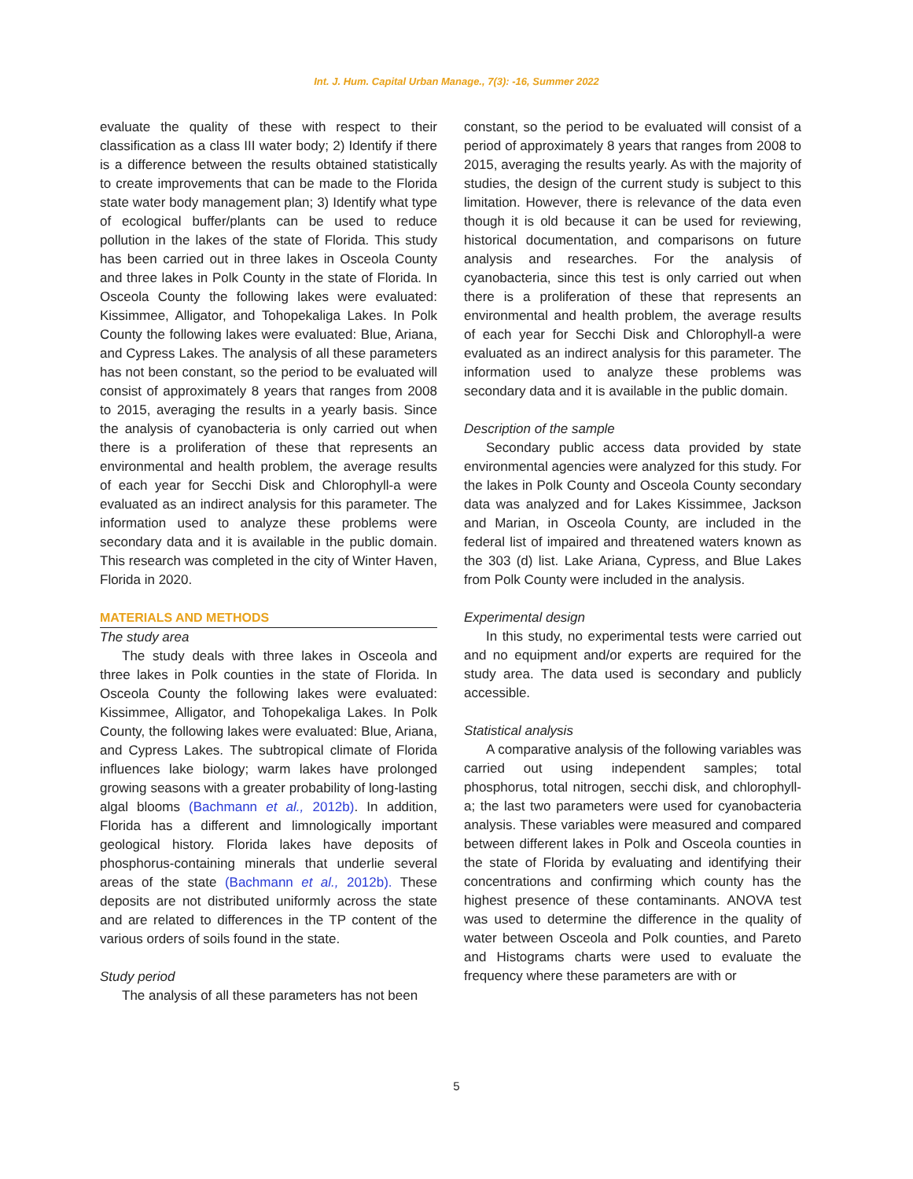Int. J. Hum. Capital Urban Manage., 7(3): -16, Summer 2022
evaluate the quality of these with respect to their classification as a class III water body; 2) Identify if there is a difference between the results obtained statistically to create improvements that can be made to the Florida state water body management plan; 3) Identify what type of ecological buffer/plants can be used to reduce pollution in the lakes of the state of Florida. This study has been carried out in three lakes in Osceola County and three lakes in Polk County in the state of Florida. In Osceola County the following lakes were evaluated: Kissimmee, Alligator, and Tohopekaliga Lakes. In Polk County the following lakes were evaluated: Blue, Ariana, and Cypress Lakes. The analysis of all these parameters has not been constant, so the period to be evaluated will consist of approximately 8 years that ranges from 2008 to 2015, averaging the results in a yearly basis. Since the analysis of cyanobacteria is only carried out when there is a proliferation of these that represents an environmental and health problem, the average results of each year for Secchi Disk and Chlorophyll-a were evaluated as an indirect analysis for this parameter. The information used to analyze these problems were secondary data and it is available in the public domain. This research was completed in the city of Winter Haven, Florida in 2020.
MATERIALS AND METHODS
The study area
The study deals with three lakes in Osceola and three lakes in Polk counties in the state of Florida. In Osceola County the following lakes were evaluated: Kissimmee, Alligator, and Tohopekaliga Lakes. In Polk County, the following lakes were evaluated: Blue, Ariana, and Cypress Lakes. The subtropical climate of Florida influences lake biology; warm lakes have prolonged growing seasons with a greater probability of long-lasting algal blooms (Bachmann et al., 2012b). In addition, Florida has a different and limnologically important geological history. Florida lakes have deposits of phosphorus-containing minerals that underlie several areas of the state (Bachmann et al., 2012b). These deposits are not distributed uniformly across the state and are related to differences in the TP content of the various orders of soils found in the state.
Study period
The analysis of all these parameters has not been
constant, so the period to be evaluated will consist of a period of approximately 8 years that ranges from 2008 to 2015, averaging the results yearly. As with the majority of studies, the design of the current study is subject to this limitation. However, there is relevance of the data even though it is old because it can be used for reviewing, historical documentation, and comparisons on future analysis and researches. For the analysis of cyanobacteria, since this test is only carried out when there is a proliferation of these that represents an environmental and health problem, the average results of each year for Secchi Disk and Chlorophyll-a were evaluated as an indirect analysis for this parameter. The information used to analyze these problems was secondary data and it is available in the public domain.
Description of the sample
Secondary public access data provided by state environmental agencies were analyzed for this study. For the lakes in Polk County and Osceola County secondary data was analyzed and for Lakes Kissimmee, Jackson and Marian, in Osceola County, are included in the federal list of impaired and threatened waters known as the 303 (d) list. Lake Ariana, Cypress, and Blue Lakes from Polk County were included in the analysis.
Experimental design
In this study, no experimental tests were carried out and no equipment and/or experts are required for the study area. The data used is secondary and publicly accessible.
Statistical analysis
A comparative analysis of the following variables was carried out using independent samples; total phosphorus, total nitrogen, secchi disk, and chlorophyll-a; the last two parameters were used for cyanobacteria analysis. These variables were measured and compared between different lakes in Polk and Osceola counties in the state of Florida by evaluating and identifying their concentrations and confirming which county has the highest presence of these contaminants. ANOVA test was used to determine the difference in the quality of water between Osceola and Polk counties, and Pareto and Histograms charts were used to evaluate the frequency where these parameters are with or
5